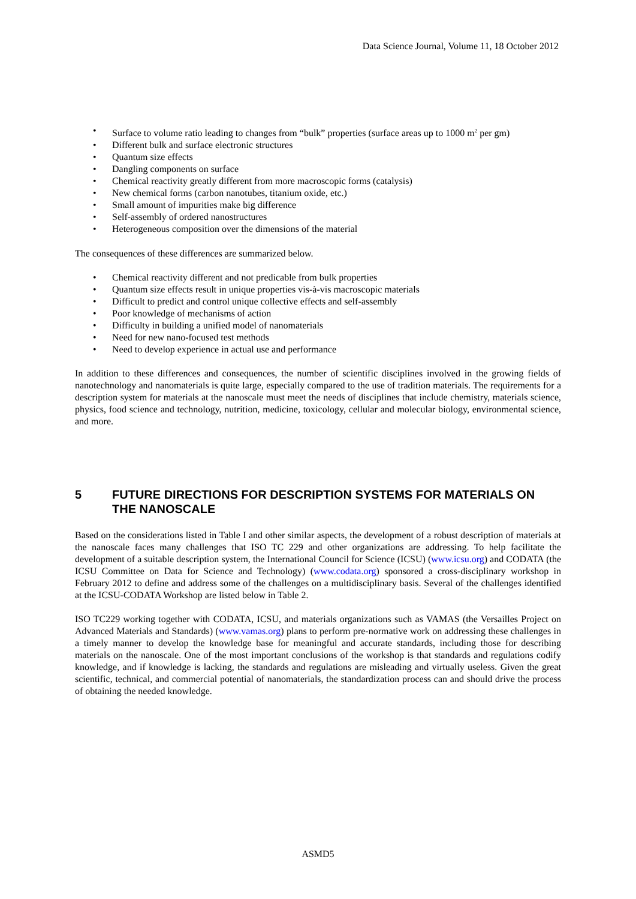Data Science Journal, Volume 11, 18 October 2012
• Surface to volume ratio leading to changes from “bulk” properties (surface areas up to 1000 m<sup>2</sup> per gm)
• Different bulk and surface electronic structures
• Quantum size effects
• Dangling components on surface
• Chemical reactivity greatly different from more macroscopic forms (catalysis)
• New chemical forms (carbon nanotubes, titanium oxide, etc.)
• Small amount of impurities make big difference
• Self-assembly of ordered nanostructures
• Heterogeneous composition over the dimensions of the material
The consequences of these differences are summarized below.
• Chemical reactivity different and not predicable from bulk properties
• Quantum size effects result in unique properties vis-à-vis macroscopic materials
• Difficult to predict and control unique collective effects and self-assembly
• Poor knowledge of mechanisms of action
• Difficulty in building a unified model of nanomaterials
• Need for new nano-focused test methods
• Need to develop experience in actual use and performance
In addition to these differences and consequences, the number of scientific disciplines involved in the growing fields of nanotechnology and nanomaterials is quite large, especially compared to the use of tradition materials. The requirements for a description system for materials at the nanoscale must meet the needs of disciplines that include chemistry, materials science, physics, food science and technology, nutrition, medicine, toxicology, cellular and molecular biology, environmental science, and more.
5 FUTURE DIRECTIONS FOR DESCRIPTION SYSTEMS FOR MATERIALS ON THE NANOSCALE
Based on the considerations listed in Table I and other similar aspects, the development of a robust description of materials at the nanoscale faces many challenges that ISO TC 229 and other organizations are addressing. To help facilitate the development of a suitable description system, the International Council for Science (ICSU) (www.icsu.org) and CODATA (the ICSU Committee on Data for Science and Technology) (www.codata.org) sponsored a cross-disciplinary workshop in February 2012 to define and address some of the challenges on a multidisciplinary basis. Several of the challenges identified at the ICSU-CODATA Workshop are listed below in Table 2.
ISO TC229 working together with CODATA, ICSU, and materials organizations such as VAMAS (the Versailles Project on Advanced Materials and Standards) (www.vamas.org) plans to perform pre-normative work on addressing these challenges in a timely manner to develop the knowledge base for meaningful and accurate standards, including those for describing materials on the nanoscale. One of the most important conclusions of the workshop is that standards and regulations codify knowledge, and if knowledge is lacking, the standards and regulations are misleading and virtually useless. Given the great scientific, technical, and commercial potential of nanomaterials, the standardization process can and should drive the process of obtaining the needed knowledge.
ASMD5